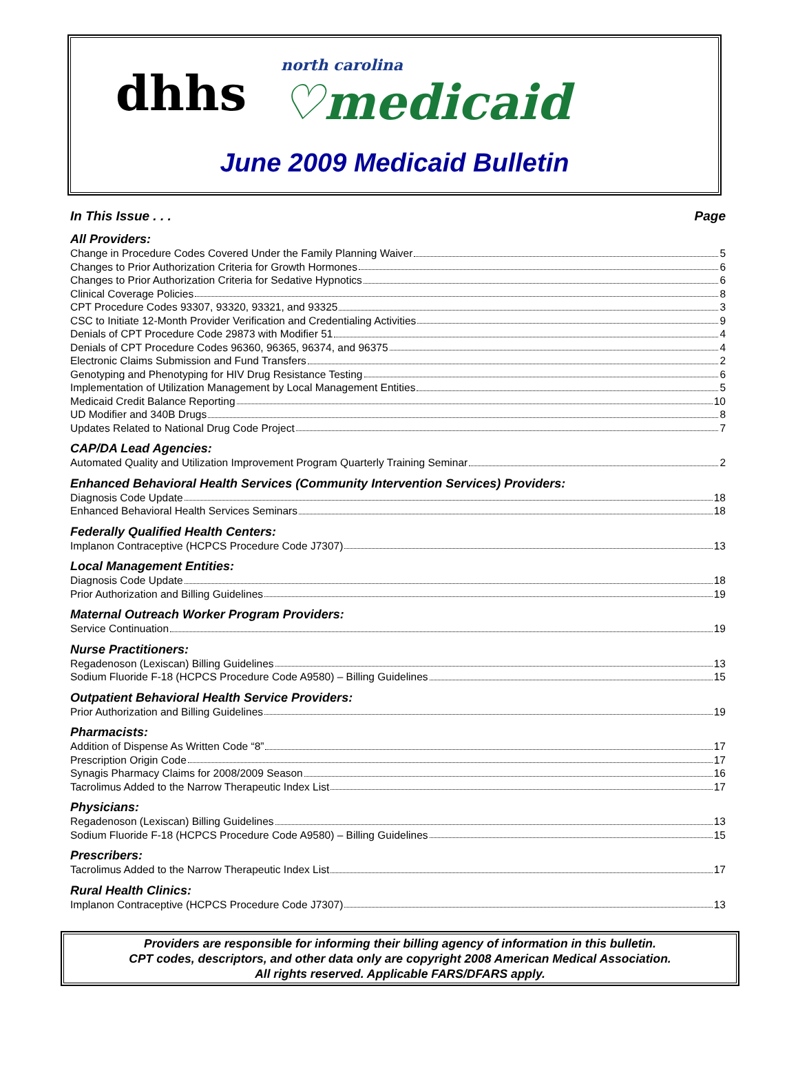dhhs
north carolina
♡medicaid
June 2009 Medicaid Bulletin
In This Issue . . . Page
All Providers:
Change in Procedure Codes Covered Under the Family Planning Waiver 5
Changes to Prior Authorization Criteria for Growth Hormones 6
Changes to Prior Authorization Criteria for Sedative Hypnotics 6
Clinical Coverage Policies 8
CPT Procedure Codes 93307, 93320, 93321, and 93325 3
CSC to Initiate 12-Month Provider Verification and Credentialing Activities 9
Denials of CPT Procedure Code 29873 with Modifier 51 4
Denials of CPT Procedure Codes 96360, 96365, 96374, and 96375 4
Electronic Claims Submission and Fund Transfers 2
Genotyping and Phenotyping for HIV Drug Resistance Testing 6
Implementation of Utilization Management by Local Management Entities 5
Medicaid Credit Balance Reporting 10
UD Modifier and 340B Drugs 8
Updates Related to National Drug Code Project 7
CAP/DA Lead Agencies:
Automated Quality and Utilization Improvement Program Quarterly Training Seminar 2
Enhanced Behavioral Health Services (Community Intervention Services) Providers:
Diagnosis Code Update 18
Enhanced Behavioral Health Services Seminars 18
Federally Qualified Health Centers:
Implanon Contraceptive (HCPCS Procedure Code J7307) 13
Local Management Entities:
Diagnosis Code Update 18
Prior Authorization and Billing Guidelines 19
Maternal Outreach Worker Program Providers:
Service Continuation 19
Nurse Practitioners:
Regadenoson (Lexiscan) Billing Guidelines 13
Sodium Fluoride F-18 (HCPCS Procedure Code A9580) – Billing Guidelines 15
Outpatient Behavioral Health Service Providers:
Prior Authorization and Billing Guidelines 19
Pharmacists:
Addition of Dispense As Written Code “8” 17
Prescription Origin Code 17
Synagis Pharmacy Claims for 2008/2009 Season 16
Tacrolimus Added to the Narrow Therapeutic Index List 17
Physicians:
Regadenoson (Lexiscan) Billing Guidelines 13
Sodium Fluoride F-18 (HCPCS Procedure Code A9580) – Billing Guidelines 15
Prescribers:
Tacrolimus Added to the Narrow Therapeutic Index List 17
Rural Health Clinics:
Implanon Contraceptive (HCPCS Procedure Code J7307) 13
Providers are responsible for informing their billing agency of information in this bulletin.
CPT codes, descriptors, and other data only are copyright 2008 American Medical Association.
All rights reserved. Applicable FARS/DFARS apply.